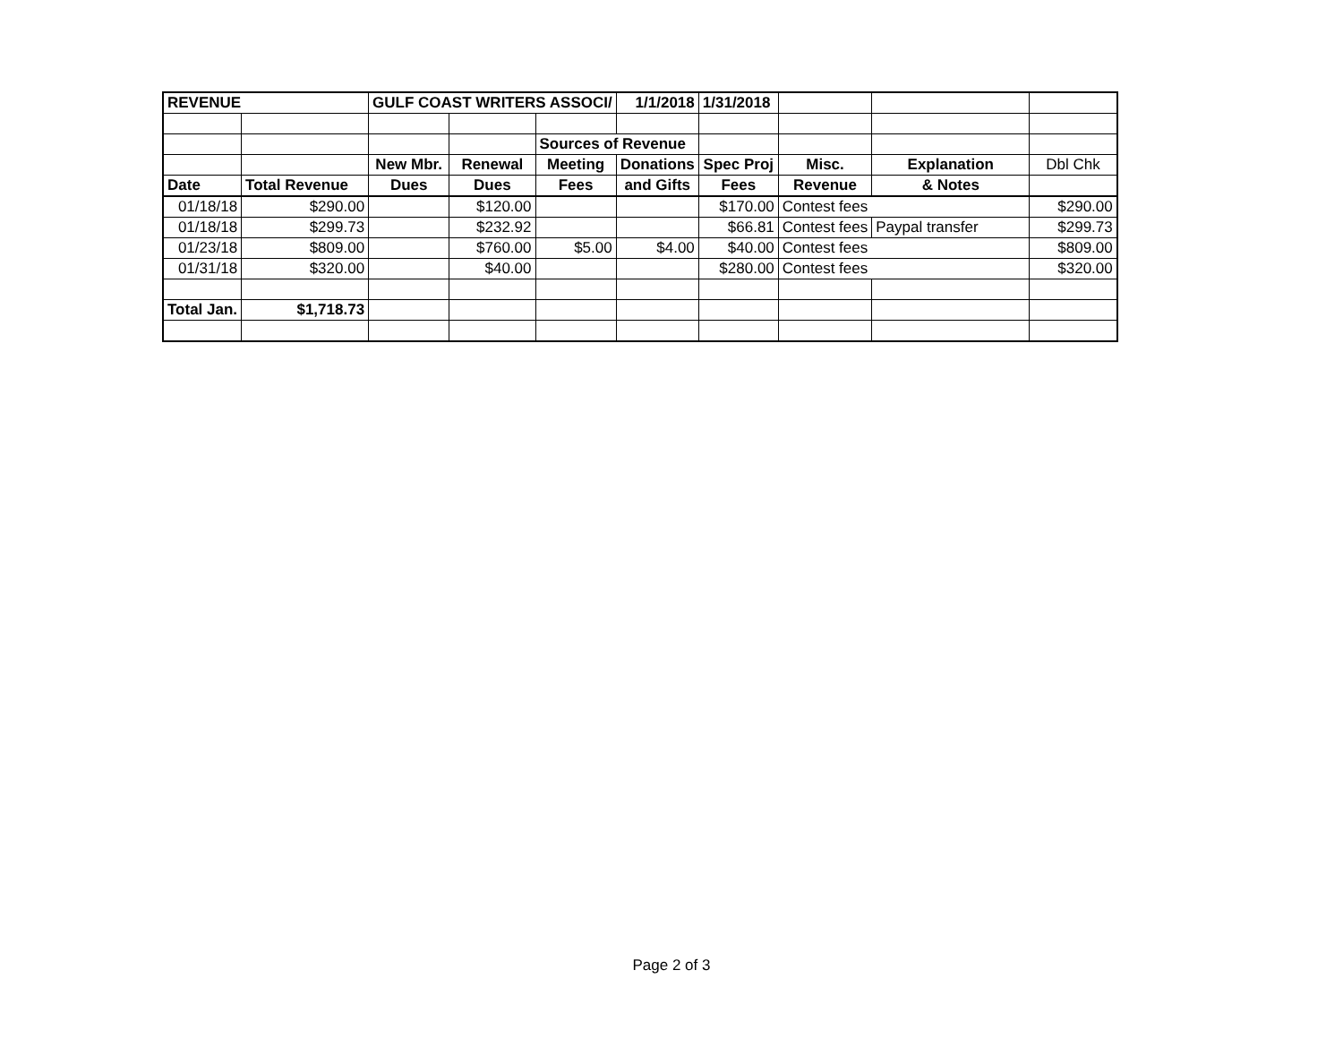| REVENUE | | GULF COAST WRITERS ASSOCI/ | | | 1/1/2018 | 1/31/2018 | | | |
| | | | | Sources of Revenue | | | | | |
| | | New Mbr. | Renewal | Meeting | Donations | Spec Proj | Misc. | Explanation | Dbl Chk |
| Date | Total Revenue | Dues | Dues | Fees | and Gifts | Fees | Revenue | & Notes | |
| 01/18/18 | $290.00 | | $120.00 | | | $170.00 | Contest fees | | $290.00 |
| 01/18/18 | $299.73 | | $232.92 | | | $66.81 | Contest fees | Paypal transfer | $299.73 |
| 01/23/18 | $809.00 | | $760.00 | $5.00 | $4.00 | $40.00 | Contest fees | | $809.00 |
| 01/31/18 | $320.00 | | $40.00 | | | $280.00 | Contest fees | | $320.00 |
| Total Jan. | $1,718.73 | | | | | | | | |
Page 2 of 3